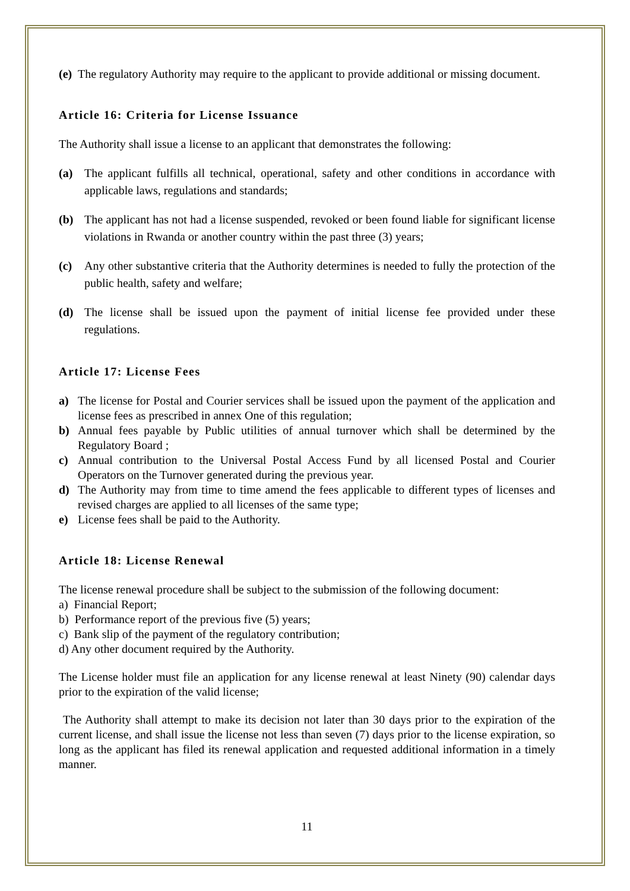(e) The regulatory Authority may require to the applicant to provide additional or missing document.
Article 16: Criteria for License Issuance
The Authority shall issue a license to an applicant that demonstrates the following:
(a) The applicant fulfills all technical, operational, safety and other conditions in accordance with applicable laws, regulations and standards;
(b) The applicant has not had a license suspended, revoked or been found liable for significant license violations in Rwanda or another country within the past three (3) years;
(c) Any other substantive criteria that the Authority determines is needed to fully the protection of the public health, safety and welfare;
(d) The license shall be issued upon the payment of initial license fee provided under these regulations.
Article 17: License Fees
a) The license for Postal and Courier services shall be issued upon the payment of the application and license fees as prescribed in annex One of this regulation;
b) Annual fees payable by Public utilities of annual turnover which shall be determined by the Regulatory Board ;
c) Annual contribution to the Universal Postal Access Fund by all licensed Postal and Courier Operators on the Turnover generated during the previous year.
d) The Authority may from time to time amend the fees applicable to different types of licenses and revised charges are applied to all licenses of the same type;
e) License fees shall be paid to the Authority.
Article 18: License Renewal
The license renewal procedure shall be subject to the submission of the following document:
a) Financial Report;
b) Performance report of the previous five (5) years;
c) Bank slip of the payment of the regulatory contribution;
d) Any other document required by the Authority.
The License holder must file an application for any license renewal at least Ninety (90) calendar days prior to the expiration of the valid license;
The Authority shall attempt to make its decision not later than 30 days prior to the expiration of the current license, and shall issue the license not less than seven (7) days prior to the license expiration, so long as the applicant has filed its renewal application and requested additional information in a timely manner.
11